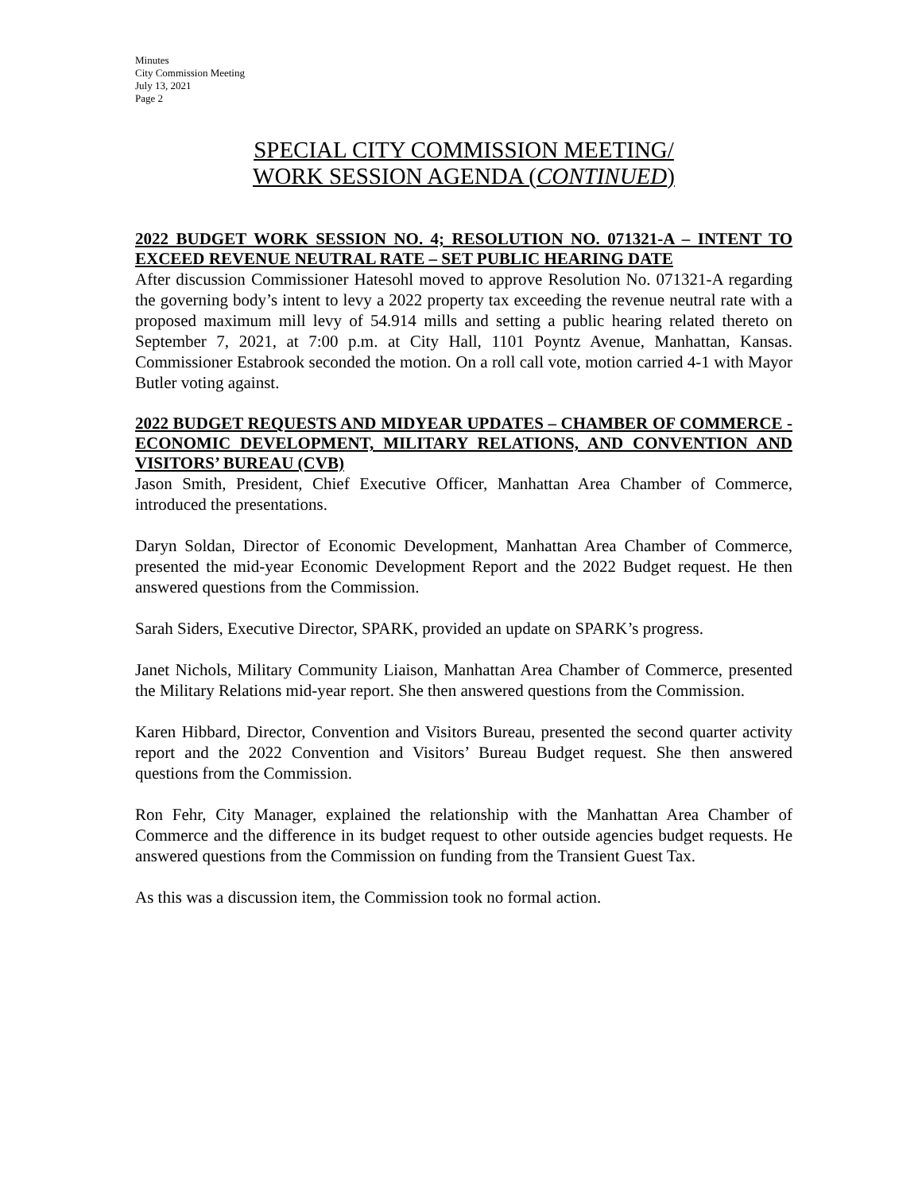Minutes
City Commission Meeting
July 13, 2021
Page 2
SPECIAL CITY COMMISSION MEETING/
WORK SESSION AGENDA (CONTINUED)
2022 BUDGET WORK SESSION NO. 4; RESOLUTION NO. 071321-A – INTENT TO EXCEED REVENUE NEUTRAL RATE – SET PUBLIC HEARING DATE
After discussion Commissioner Hatesohl moved to approve Resolution No. 071321-A regarding the governing body’s intent to levy a 2022 property tax exceeding the revenue neutral rate with a proposed maximum mill levy of 54.914 mills and setting a public hearing related thereto on September 7, 2021, at 7:00 p.m. at City Hall, 1101 Poyntz Avenue, Manhattan, Kansas. Commissioner Estabrook seconded the motion. On a roll call vote, motion carried 4-1 with Mayor Butler voting against.
2022 BUDGET REQUESTS AND MIDYEAR UPDATES – CHAMBER OF COMMERCE - ECONOMIC DEVELOPMENT, MILITARY RELATIONS, AND CONVENTION AND VISITORS’ BUREAU (CVB)
Jason Smith, President, Chief Executive Officer, Manhattan Area Chamber of Commerce, introduced the presentations.
Daryn Soldan, Director of Economic Development, Manhattan Area Chamber of Commerce, presented the mid-year Economic Development Report and the 2022 Budget request. He then answered questions from the Commission.
Sarah Siders, Executive Director, SPARK, provided an update on SPARK’s progress.
Janet Nichols, Military Community Liaison, Manhattan Area Chamber of Commerce, presented the Military Relations mid-year report. She then answered questions from the Commission.
Karen Hibbard, Director, Convention and Visitors Bureau, presented the second quarter activity report and the 2022 Convention and Visitors’ Bureau Budget request. She then answered questions from the Commission.
Ron Fehr, City Manager, explained the relationship with the Manhattan Area Chamber of Commerce and the difference in its budget request to other outside agencies budget requests. He answered questions from the Commission on funding from the Transient Guest Tax.
As this was a discussion item, the Commission took no formal action.